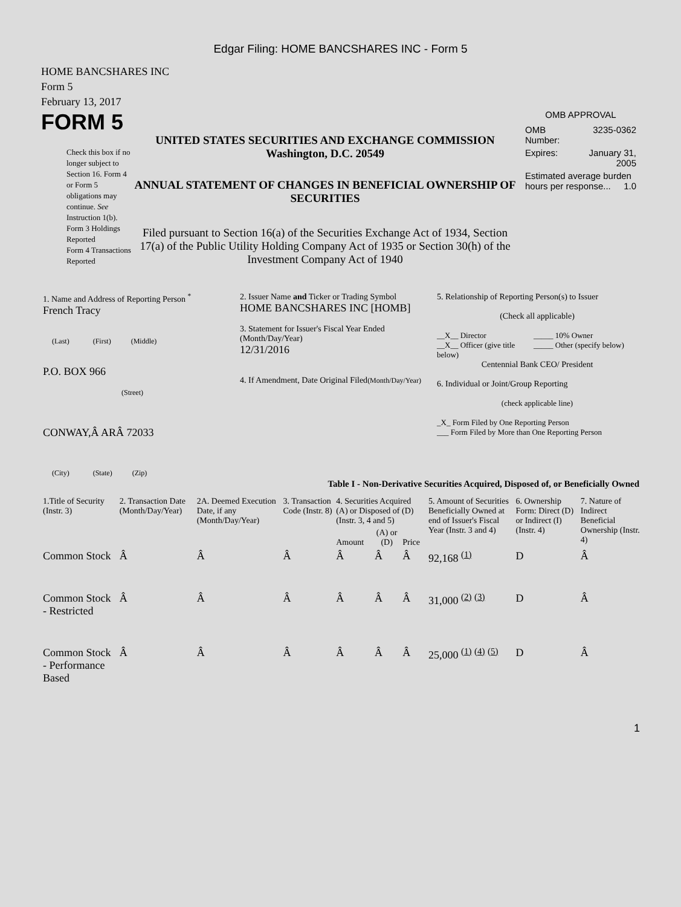Edgar Filing: HOME BANCSHARES INC - Form 5
HOME BANCSHARES INC
Form 5
February 13, 2017
FORM 5
Check this box if no longer subject to Section 16. Form 4 or Form 5 obligations may continue. See Instruction 1(b).
Form 3 Holdings Reported
Form 4 Transactions Reported
UNITED STATES SECURITIES AND EXCHANGE COMMISSION
Washington, D.C. 20549
ANNUAL STATEMENT OF CHANGES IN BENEFICIAL OWNERSHIP OF SECURITIES
Filed pursuant to Section 16(a) of the Securities Exchange Act of 1934, Section 17(a) of the Public Utility Holding Company Act of 1935 or Section 30(h) of the Investment Company Act of 1940
OMB APPROVAL
| OMB Number: | 3235-0362 |
| Expires: | January 31, 2005 |
| Estimated average burden hours per response... 1.0 | |
| 1. Name and Address of Reporting Person <sup>*</sup> French Tracy (Last) (First) (Middle) P.O. BOX 966 (Street) CONWAY,Â ARÂ 72033 (City) (State) (Zip) | 2. Issuer Name and Ticker or Trading Symbol HOME BANCSHARES INC [HOMB] 3. Statement for Issuer's Fiscal Year Ended (Month/Day/Year) 12/31/2016 4. If Amendment, Date Original Filed (Month/Day/Year) | 5. Relationship of Reporting Person(s) to Issuer (Check all applicable) __X__ Director __X__ Officer (give title below) _____ 10% Owner _____ Other (specify below) Centennial Bank CEO/ President 6. Individual or Joint/Group Reporting (check applicable line) _X_ Form Filed by One Reporting Person ___ Form Filed by More than One Reporting Person |
Table I - Non-Derivative Securities Acquired, Disposed of, or Beneficially Owned
| 1.Title of Security (Instr. 3) | 2. Transaction Date (Month/Day/Year) | 2A. Deemed Execution Date, if any (Month/Day/Year) | 3. Transaction Code (Instr. 8) | 4. Securities Acquired (A) or Disposed of (D) (Instr. 3, 4 and 5) | | | 5. Amount of Securities Beneficially Owned at end of Issuer's Fiscal Year (Instr. 3 and 4) | 6. Ownership Form: Direct (D) or Indirect (I) (Instr. 4) | 7. Nature of Indirect Beneficial Ownership (Instr. 4) |
| --- | --- | --- | --- | --- | --- | --- | --- | --- | --- |
| | | | | Amount | (A) or (D) | Price | | | |
| Common Stock | Â | Â | Â | Â | Â | Â | 92,168 <sup>(1)</sup> | D | Â |
| Common Stock - Restricted | Â | Â | Â | Â | Â | Â | 31,000 <sup>(2)</sup> <sup>(3)</sup> | D | Â |
| Common Stock - Performance Based | Â | Â | Â | Â | Â | Â | 25,000 <sup>(1)</sup> <sup>(4)</sup> <sup>(5)</sup> | D | Â |
1